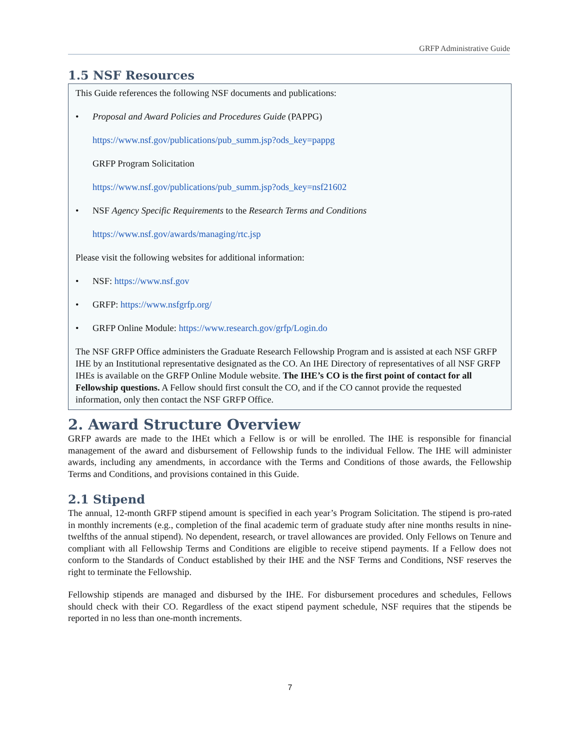GRFP Administrative Guide
1.5 NSF Resources
This Guide references the following NSF documents and publications:
• Proposal and Award Policies and Procedures Guide (PAPPG)
https://www.nsf.gov/publications/pub_summ.jsp?ods_key=pappg
GRFP Program Solicitation
https://www.nsf.gov/publications/pub_summ.jsp?ods_key=nsf21602
• NSF Agency Specific Requirements to the Research Terms and Conditions
https://www.nsf.gov/awards/managing/rtc.jsp
Please visit the following websites for additional information:
• NSF: https://www.nsf.gov
• GRFP: https://www.nsfgrfp.org/
• GRFP Online Module: https://www.research.gov/grfp/Login.do
The NSF GRFP Office administers the Graduate Research Fellowship Program and is assisted at each NSF GRFP IHE by an Institutional representative designated as the CO. An IHE Directory of representatives of all NSF GRFP IHEs is available on the GRFP Online Module website. The IHE’s CO is the first point of contact for all Fellowship questions. A Fellow should first consult the CO, and if the CO cannot provide the requested information, only then contact the NSF GRFP Office.
2. Award Structure Overview
GRFP awards are made to the IHEt which a Fellow is or will be enrolled. The IHE is responsible for financial management of the award and disbursement of Fellowship funds to the individual Fellow. The IHE will administer awards, including any amendments, in accordance with the Terms and Conditions of those awards, the Fellowship Terms and Conditions, and provisions contained in this Guide.
2.1 Stipend
The annual, 12-month GRFP stipend amount is specified in each year’s Program Solicitation. The stipend is pro-rated in monthly increments (e.g., completion of the final academic term of graduate study after nine months results in nine-twelfths of the annual stipend). No dependent, research, or travel allowances are provided. Only Fellows on Tenure and compliant with all Fellowship Terms and Conditions are eligible to receive stipend payments. If a Fellow does not conform to the Standards of Conduct established by their IHE and the NSF Terms and Conditions, NSF reserves the right to terminate the Fellowship.
Fellowship stipends are managed and disbursed by the IHE. For disbursement procedures and schedules, Fellows should check with their CO. Regardless of the exact stipend payment schedule, NSF requires that the stipends be reported in no less than one-month increments.
7